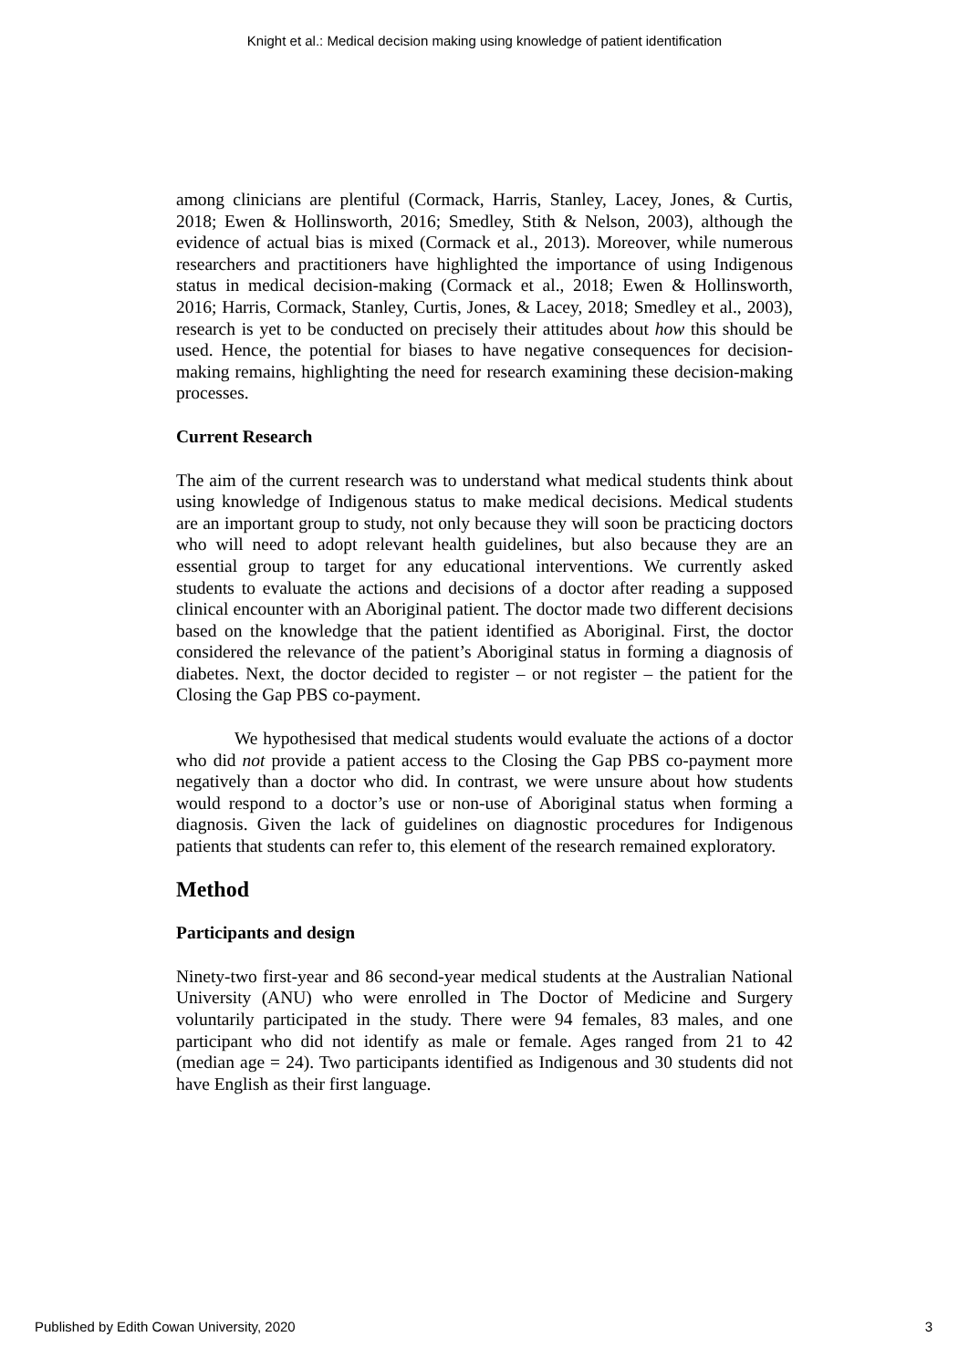Knight et al.: Medical decision making using knowledge of patient identification
among clinicians are plentiful (Cormack, Harris, Stanley, Lacey, Jones, & Curtis, 2018; Ewen & Hollinsworth, 2016; Smedley, Stith & Nelson, 2003), although the evidence of actual bias is mixed (Cormack et al., 2013). Moreover, while numerous researchers and practitioners have highlighted the importance of using Indigenous status in medical decision-making (Cormack et al., 2018; Ewen & Hollinsworth, 2016; Harris, Cormack, Stanley, Curtis, Jones, & Lacey, 2018; Smedley et al., 2003), research is yet to be conducted on precisely their attitudes about how this should be used. Hence, the potential for biases to have negative consequences for decision-making remains, highlighting the need for research examining these decision-making processes.
Current Research
The aim of the current research was to understand what medical students think about using knowledge of Indigenous status to make medical decisions. Medical students are an important group to study, not only because they will soon be practicing doctors who will need to adopt relevant health guidelines, but also because they are an essential group to target for any educational interventions. We currently asked students to evaluate the actions and decisions of a doctor after reading a supposed clinical encounter with an Aboriginal patient. The doctor made two different decisions based on the knowledge that the patient identified as Aboriginal. First, the doctor considered the relevance of the patient’s Aboriginal status in forming a diagnosis of diabetes. Next, the doctor decided to register – or not register – the patient for the Closing the Gap PBS co-payment.
We hypothesised that medical students would evaluate the actions of a doctor who did not provide a patient access to the Closing the Gap PBS co-payment more negatively than a doctor who did. In contrast, we were unsure about how students would respond to a doctor’s use or non-use of Aboriginal status when forming a diagnosis. Given the lack of guidelines on diagnostic procedures for Indigenous patients that students can refer to, this element of the research remained exploratory.
Method
Participants and design
Ninety-two first-year and 86 second-year medical students at the Australian National University (ANU) who were enrolled in The Doctor of Medicine and Surgery voluntarily participated in the study. There were 94 females, 83 males, and one participant who did not identify as male or female. Ages ranged from 21 to 42 (median age = 24). Two participants identified as Indigenous and 30 students did not have English as their first language.
Published by Edith Cowan University, 2020 3